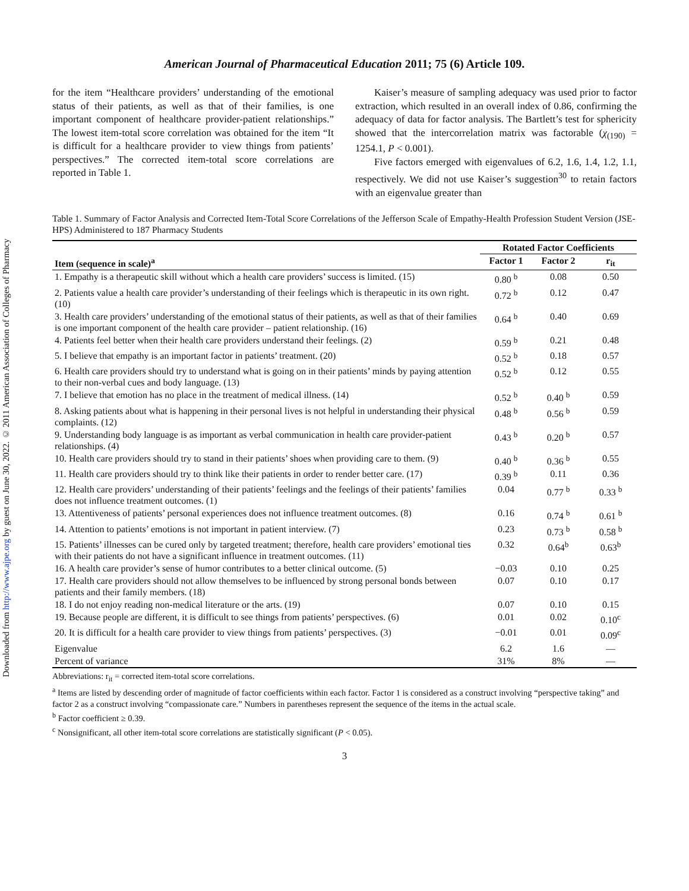Downloaded from http://www.ajpe.org by guest on June 30, 2022. © 2011 American Association of Colleges of Pharmacy
American Journal of Pharmaceutical Education 2011; 75 (6) Article 109.
for the item “Healthcare providers’ understanding of the emotional status of their patients, as well as that of their families, is one important component of healthcare provider-patient relationships.” The lowest item-total score correlation was obtained for the item “It is difficult for a healthcare provider to view things from patients’ perspectives.” The corrected item-total score correlations are reported in Table 1.
Kaiser’s measure of sampling adequacy was used prior to factor extraction, which resulted in an overall index of 0.86, confirming the adequacy of data for factor analysis. The Bartlett’s test for sphericity showed that the intercorrelation matrix was factorable (χ<sub>(190)</sub> = 1254.1, P < 0.001).
Five factors emerged with eigenvalues of 6.2, 1.6, 1.4, 1.2, 1.1, respectively. We did not use Kaiser’s suggestion<sup>30</sup> to retain factors with an eigenvalue greater than
Table 1. Summary of Factor Analysis and Corrected Item-Total Score Correlations of the Jefferson Scale of Empathy-Health Profession Student Version (JSE-HPS) Administered to 187 Pharmacy Students
| | Rotated Factor Coefficients | | |
| --- | --- | --- | --- |
| Item (sequence in scale)<sup>a</sup> | Factor 1 | Factor 2 | r<sub>it</sub> |
| 1. Empathy is a therapeutic skill without which a health care providers’ success is limited. (15) | 0.80 <sup>b</sup> | 0.08 | 0.50 |
| 2. Patients value a health care provider’s understanding of their feelings which is therapeutic in its own right. (10) | 0.72 <sup>b</sup> | 0.12 | 0.47 |
| 3. Health care providers’ understanding of the emotional status of their patients, as well as that of their families is one important component of the health care provider – patient relationship. (16) | 0.64 <sup>b</sup> | 0.40 | 0.69 |
| 4. Patients feel better when their health care providers understand their feelings. (2) | 0.59 <sup>b</sup> | 0.21 | 0.48 |
| 5. I believe that empathy is an important factor in patients’ treatment. (20) | 0.52 <sup>b</sup> | 0.18 | 0.57 |
| 6. Health care providers should try to understand what is going on in their patients’ minds by paying attention to their non-verbal cues and body language. (13) | 0.52 <sup>b</sup> | 0.12 | 0.55 |
| 7. I believe that emotion has no place in the treatment of medical illness. (14) | 0.52 <sup>b</sup> | 0.40 <sup>b</sup> | 0.59 |
| 8. Asking patients about what is happening in their personal lives is not helpful in understanding their physical complaints. (12) | 0.48 <sup>b</sup> | 0.56 <sup>b</sup> | 0.59 |
| 9. Understanding body language is as important as verbal communication in health care provider-patient relationships. (4) | 0.43 <sup>b</sup> | 0.20 <sup>b</sup> | 0.57 |
| 10. Health care providers should try to stand in their patients’ shoes when providing care to them. (9) | 0.40 <sup>b</sup> | 0.36 <sup>b</sup> | 0.55 |
| 11. Health care providers should try to think like their patients in order to render better care. (17) | 0.39 <sup>b</sup> | 0.11 | 0.36 |
| 12. Health care providers’ understanding of their patients’ feelings and the feelings of their patients’ families does not influence treatment outcomes. (1) | 0.04 | 0.77 <sup>b</sup> | 0.33 <sup>b</sup> |
| 13. Attentiveness of patients’ personal experiences does not influence treatment outcomes. (8) | 0.16 | 0.74 <sup>b</sup> | 0.61 <sup>b</sup> |
| 14. Attention to patients’ emotions is not important in patient interview. (7) | 0.23 | 0.73 <sup>b</sup> | 0.58 <sup>b</sup> |
| 15. Patients’ illnesses can be cured only by targeted treatment; therefore, health care providers’ emotional ties with their patients do not have a significant influence in treatment outcomes. (11) | 0.32 | 0.64<sup>b</sup> | 0.63<sup>b</sup> |
| 16. A health care provider’s sense of humor contributes to a better clinical outcome. (5) | −0.03 | 0.10 | 0.25 |
| 17. Health care providers should not allow themselves to be influenced by strong personal bonds between patients and their family members. (18) | 0.07 | 0.10 | 0.17 |
| 18. I do not enjoy reading non-medical literature or the arts. (19) | 0.07 | 0.10 | 0.15 |
| 19. Because people are different, it is difficult to see things from patients’ perspectives. (6) | 0.01 | 0.02 | 0.10<sup>c</sup> |
| 20. It is difficult for a health care provider to view things from patients’ perspectives. (3) | −0.01 | 0.01 | 0.09<sup>c</sup> |
| Eigenvalue | 6.2 | 1.6 | — |
| Percent of variance | 31% | 8% | — |
Abbreviations: r<sub>it</sub> = corrected item-total score correlations.
<sup>a</sup> Items are listed by descending order of magnitude of factor coefficients within each factor. Factor 1 is considered as a construct involving “perspective taking” and factor 2 as a construct involving “compassionate care.” Numbers in parentheses represent the sequence of the items in the actual scale.
<sup>b</sup> Factor coefficient ≥ 0.39.
<sup>c</sup> Nonsignificant, all other item-total score correlations are statistically significant (P < 0.05).
3